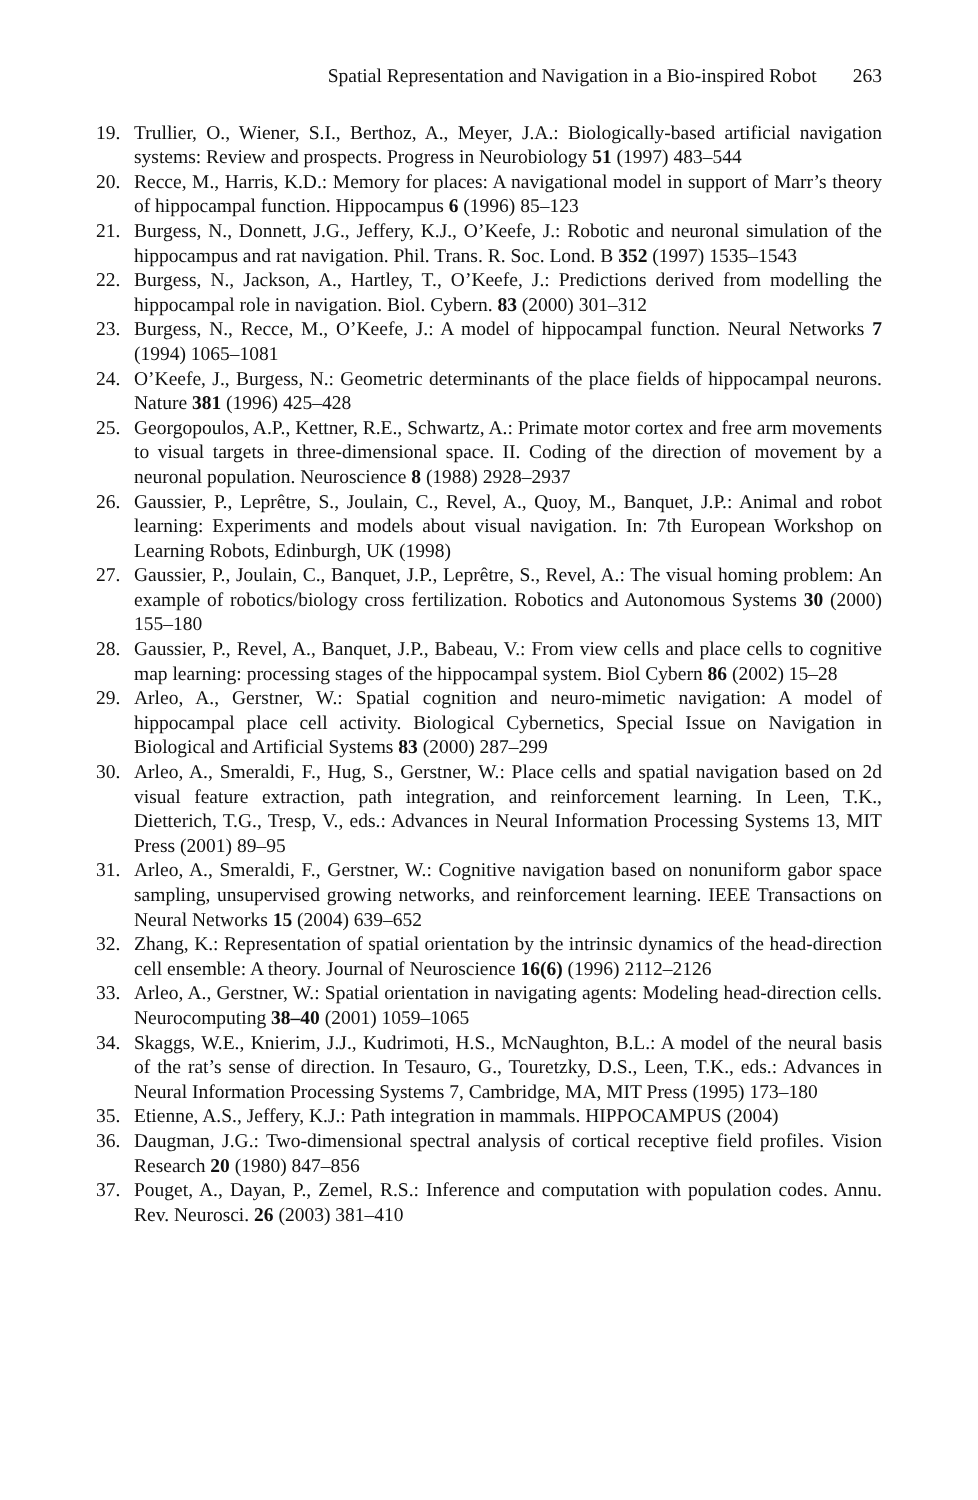Spatial Representation and Navigation in a Bio-inspired Robot 263
19. Trullier, O., Wiener, S.I., Berthoz, A., Meyer, J.A.: Biologically-based artificial navigation systems: Review and prospects. Progress in Neurobiology 51 (1997) 483–544
20. Recce, M., Harris, K.D.: Memory for places: A navigational model in support of Marr’s theory of hippocampal function. Hippocampus 6 (1996) 85–123
21. Burgess, N., Donnett, J.G., Jeffery, K.J., O’Keefe, J.: Robotic and neuronal simulation of the hippocampus and rat navigation. Phil. Trans. R. Soc. Lond. B 352 (1997) 1535–1543
22. Burgess, N., Jackson, A., Hartley, T., O’Keefe, J.: Predictions derived from modelling the hippocampal role in navigation. Biol. Cybern. 83 (2000) 301–312
23. Burgess, N., Recce, M., O’Keefe, J.: A model of hippocampal function. Neural Networks 7 (1994) 1065–1081
24. O’Keefe, J., Burgess, N.: Geometric determinants of the place fields of hippocampal neurons. Nature 381 (1996) 425–428
25. Georgopoulos, A.P., Kettner, R.E., Schwartz, A.: Primate motor cortex and free arm movements to visual targets in three-dimensional space. II. Coding of the direction of movement by a neuronal population. Neuroscience 8 (1988) 2928–2937
26. Gaussier, P., Leprêtre, S., Joulain, C., Revel, A., Quoy, M., Banquet, J.P.: Animal and robot learning: Experiments and models about visual navigation. In: 7th European Workshop on Learning Robots, Edinburgh, UK (1998)
27. Gaussier, P., Joulain, C., Banquet, J.P., Leprêtre, S., Revel, A.: The visual homing problem: An example of robotics/biology cross fertilization. Robotics and Autonomous Systems 30 (2000) 155–180
28. Gaussier, P., Revel, A., Banquet, J.P., Babeau, V.: From view cells and place cells to cognitive map learning: processing stages of the hippocampal system. Biol Cybern 86 (2002) 15–28
29. Arleo, A., Gerstner, W.: Spatial cognition and neuro-mimetic navigation: A model of hippocampal place cell activity. Biological Cybernetics, Special Issue on Navigation in Biological and Artificial Systems 83 (2000) 287–299
30. Arleo, A., Smeraldi, F., Hug, S., Gerstner, W.: Place cells and spatial navigation based on 2d visual feature extraction, path integration, and reinforcement learning. In Leen, T.K., Dietterich, T.G., Tresp, V., eds.: Advances in Neural Information Processing Systems 13, MIT Press (2001) 89–95
31. Arleo, A., Smeraldi, F., Gerstner, W.: Cognitive navigation based on nonuniform gabor space sampling, unsupervised growing networks, and reinforcement learning. IEEE Transactions on Neural Networks 15 (2004) 639–652
32. Zhang, K.: Representation of spatial orientation by the intrinsic dynamics of the head-direction cell ensemble: A theory. Journal of Neuroscience 16(6) (1996) 2112–2126
33. Arleo, A., Gerstner, W.: Spatial orientation in navigating agents: Modeling head-direction cells. Neurocomputing 38–40 (2001) 1059–1065
34. Skaggs, W.E., Knierim, J.J., Kudrimoti, H.S., McNaughton, B.L.: A model of the neural basis of the rat’s sense of direction. In Tesauro, G., Touretzky, D.S., Leen, T.K., eds.: Advances in Neural Information Processing Systems 7, Cambridge, MA, MIT Press (1995) 173–180
35. Etienne, A.S., Jeffery, K.J.: Path integration in mammals. HIPPOCAMPUS (2004)
36. Daugman, J.G.: Two-dimensional spectral analysis of cortical receptive field profiles. Vision Research 20 (1980) 847–856
37. Pouget, A., Dayan, P., Zemel, R.S.: Inference and computation with population codes. Annu. Rev. Neurosci. 26 (2003) 381–410